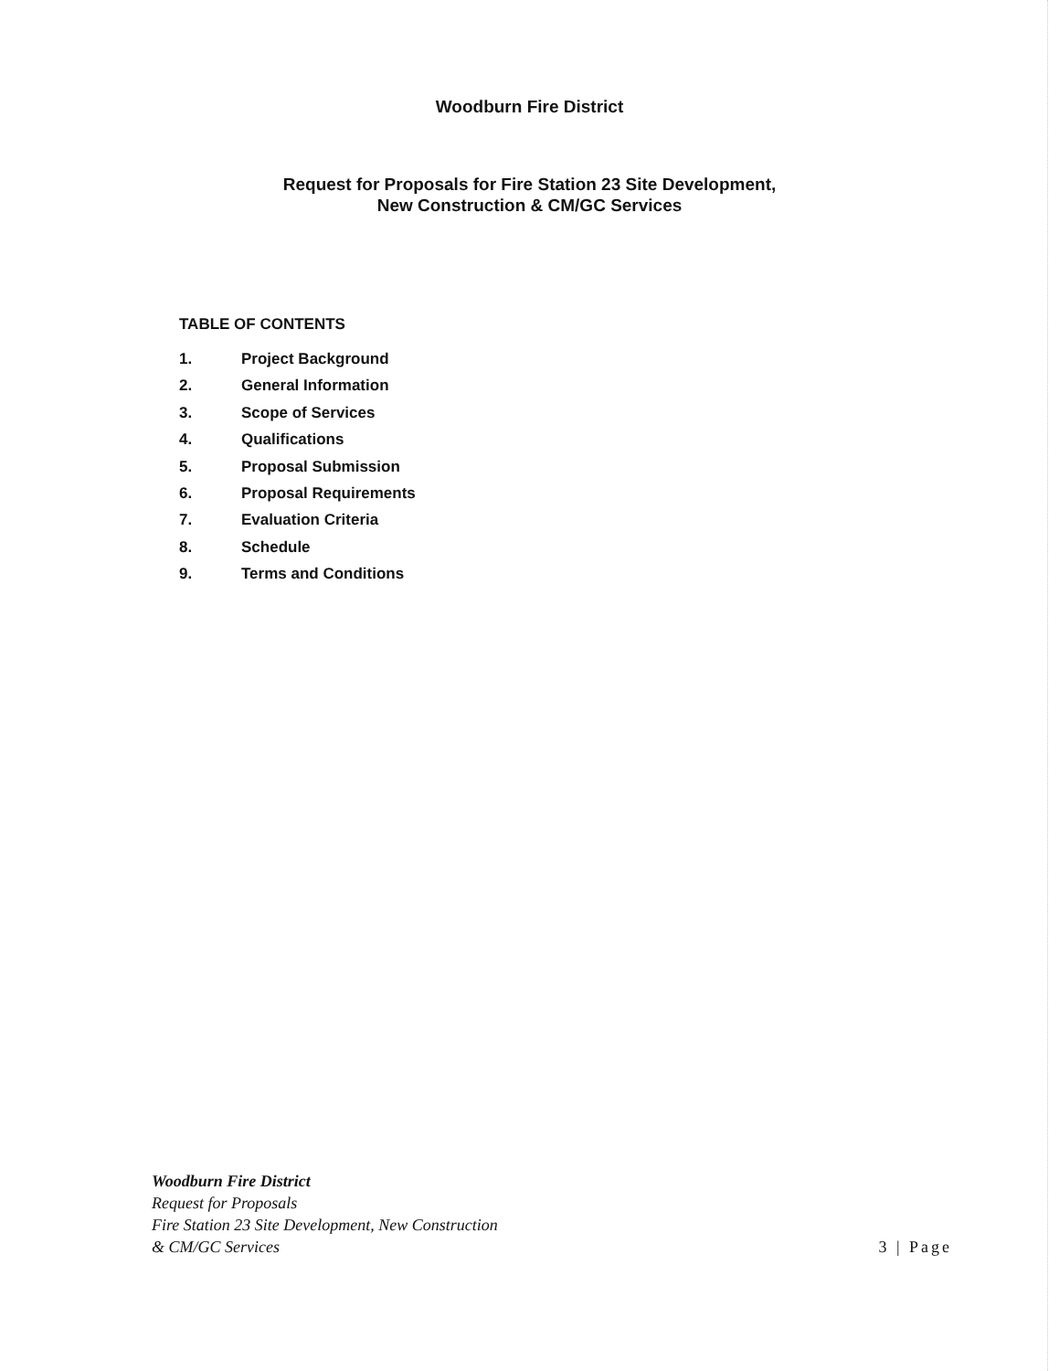Woodburn Fire District
Request for Proposals for Fire Station 23 Site Development,
New Construction & CM/GC Services
TABLE OF CONTENTS
1. Project Background
2. General Information
3. Scope of Services
4. Qualifications
5. Proposal Submission
6. Proposal Requirements
7. Evaluation Criteria
8. Schedule
9. Terms and Conditions
Woodburn Fire District
Request for Proposals
Fire Station 23 Site Development, New Construction
& CM/GC Services
3 | Page